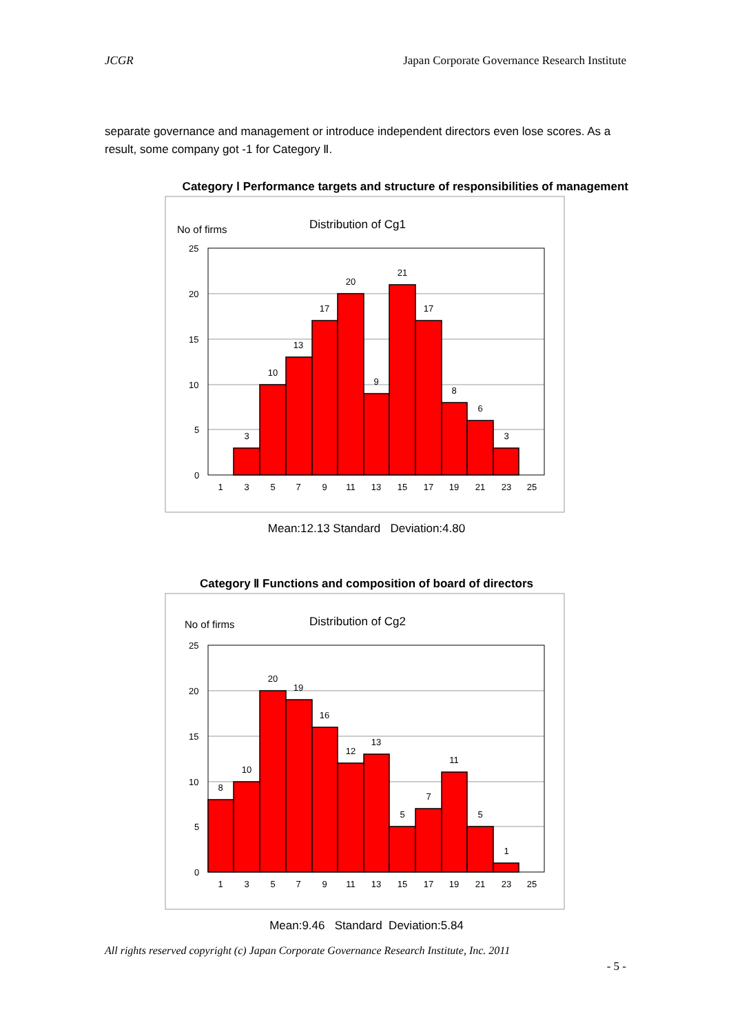JCGR Japan Corporate Governance Research Institute
separate governance and management or introduce independent directors even lose scores. As a result, some company got -1 for Category Ⅱ.
Category Ⅰ Performance targets and structure of responsibilities of management
No of firms
Distribution of Cg1
25
20
15
10
5
0
3
10
13
17
20
9
21
17
8
6
3
1
3
5
7
9
11
13
15
17
19
21
23
25
Mean:12.13 Standard Deviation:4.80
Category Ⅱ Functions and composition of board of directors
No of firms
Distribution of Cg2
25
20
15
10
5
0
8
10
20
19
16
12
13
5
7
11
5
1
1
3
5
7
9
11
13
15
17
19
21
23
25
Mean:9.46 Standard Deviation:5.84
All rights reserved copyright (c) Japan Corporate Governance Research Institute, Inc. 2011
- 5 -